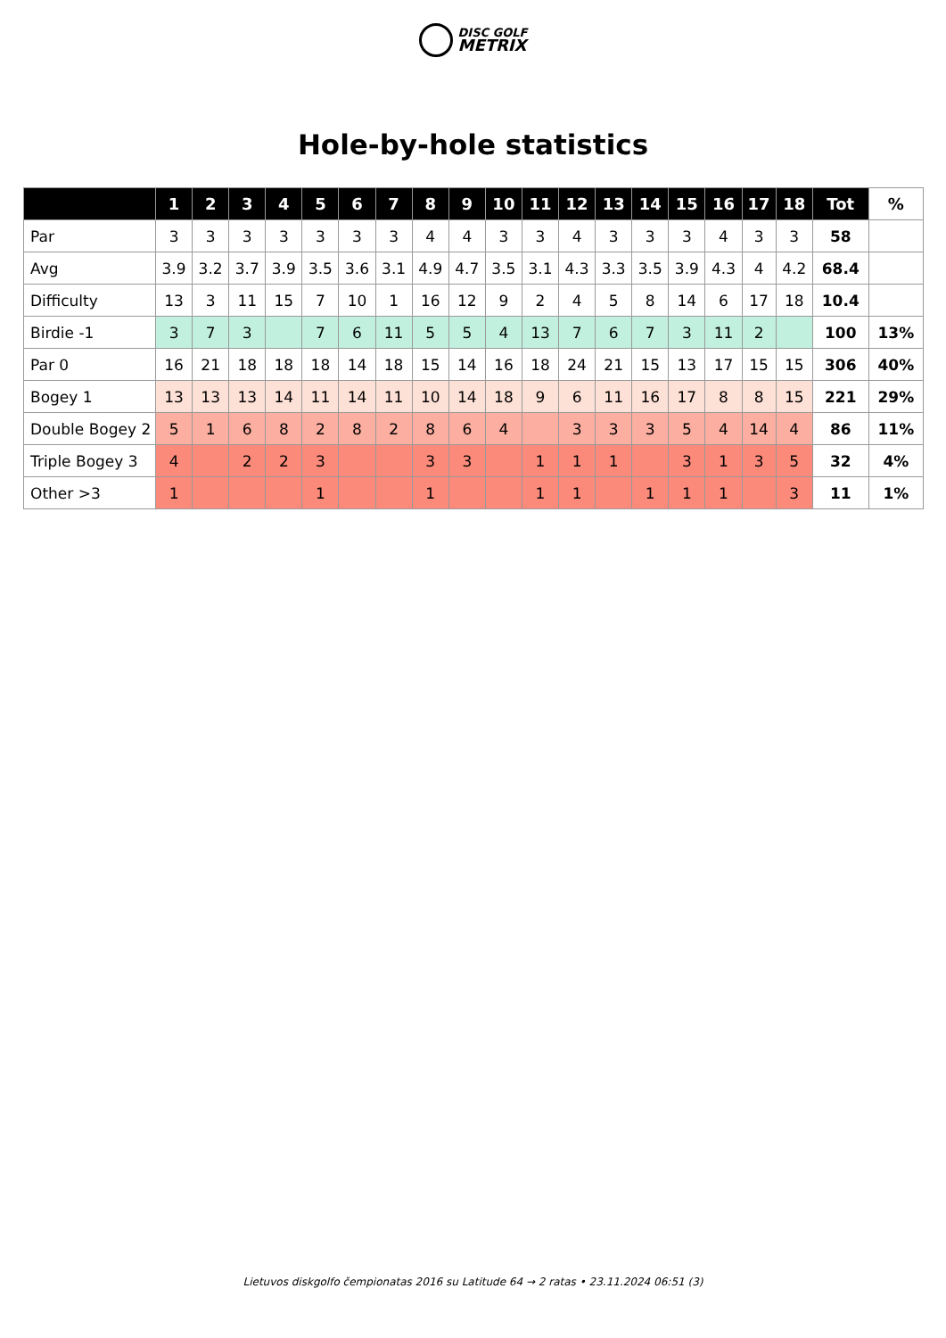DISC GOLF
METRIX
Hole-by-hole statistics
| | 1 | 2 | 3 | 4 | 5 | 6 | 7 | 8 | 9 | 10 | 11 | 12 | 13 | 14 | 15 | 16 | 17 | 18 | Tot | % |
| --- | --- | --- | --- | --- | --- | --- | --- | --- | --- | --- | --- | --- | --- | --- | --- | --- | --- | --- | --- | --- |
| Par | 3 | 3 | 3 | 3 | 3 | 3 | 3 | 4 | 4 | 3 | 3 | 4 | 3 | 3 | 3 | 4 | 3 | 3 | 58 | |
| Avg | 3.9 | 3.2 | 3.7 | 3.9 | 3.5 | 3.6 | 3.1 | 4.9 | 4.7 | 3.5 | 3.1 | 4.3 | 3.3 | 3.5 | 3.9 | 4.3 | 4 | 4.2 | 68.4 | |
| Difficulty | 13 | 3 | 11 | 15 | 7 | 10 | 1 | 16 | 12 | 9 | 2 | 4 | 5 | 8 | 14 | 6 | 17 | 18 | 10.4 | |
| Birdie -1 | 3 | 7 | 3 | | 7 | 6 | 11 | 5 | 5 | 4 | 13 | 7 | 6 | 7 | 3 | 11 | 2 | | 100 | 13% |
| Par 0 | 16 | 21 | 18 | 18 | 18 | 14 | 18 | 15 | 14 | 16 | 18 | 24 | 21 | 15 | 13 | 17 | 15 | 15 | 306 | 40% |
| Bogey 1 | 13 | 13 | 13 | 14 | 11 | 14 | 11 | 10 | 14 | 18 | 9 | 6 | 11 | 16 | 17 | 8 | 8 | 15 | 221 | 29% |
| Double Bogey 2 | 5 | 1 | 6 | 8 | 2 | 8 | 2 | 8 | 6 | 4 | | 3 | 3 | 3 | 5 | 4 | 14 | 4 | 86 | 11% |
| Triple Bogey 3 | 4 | | 2 | 2 | 3 | | | 3 | 3 | | 1 | 1 | 1 | | 3 | 1 | 3 | 5 | 32 | 4% |
| Other >3 | 1 | | | | 1 | | | 1 | | | 1 | 1 | | 1 | 1 | 1 | | 3 | 11 | 1% |
Lietuvos diskgolfo čempionatas 2016 su Latitude 64 → 2 ratas • 23.11.2024 06:51 (3)